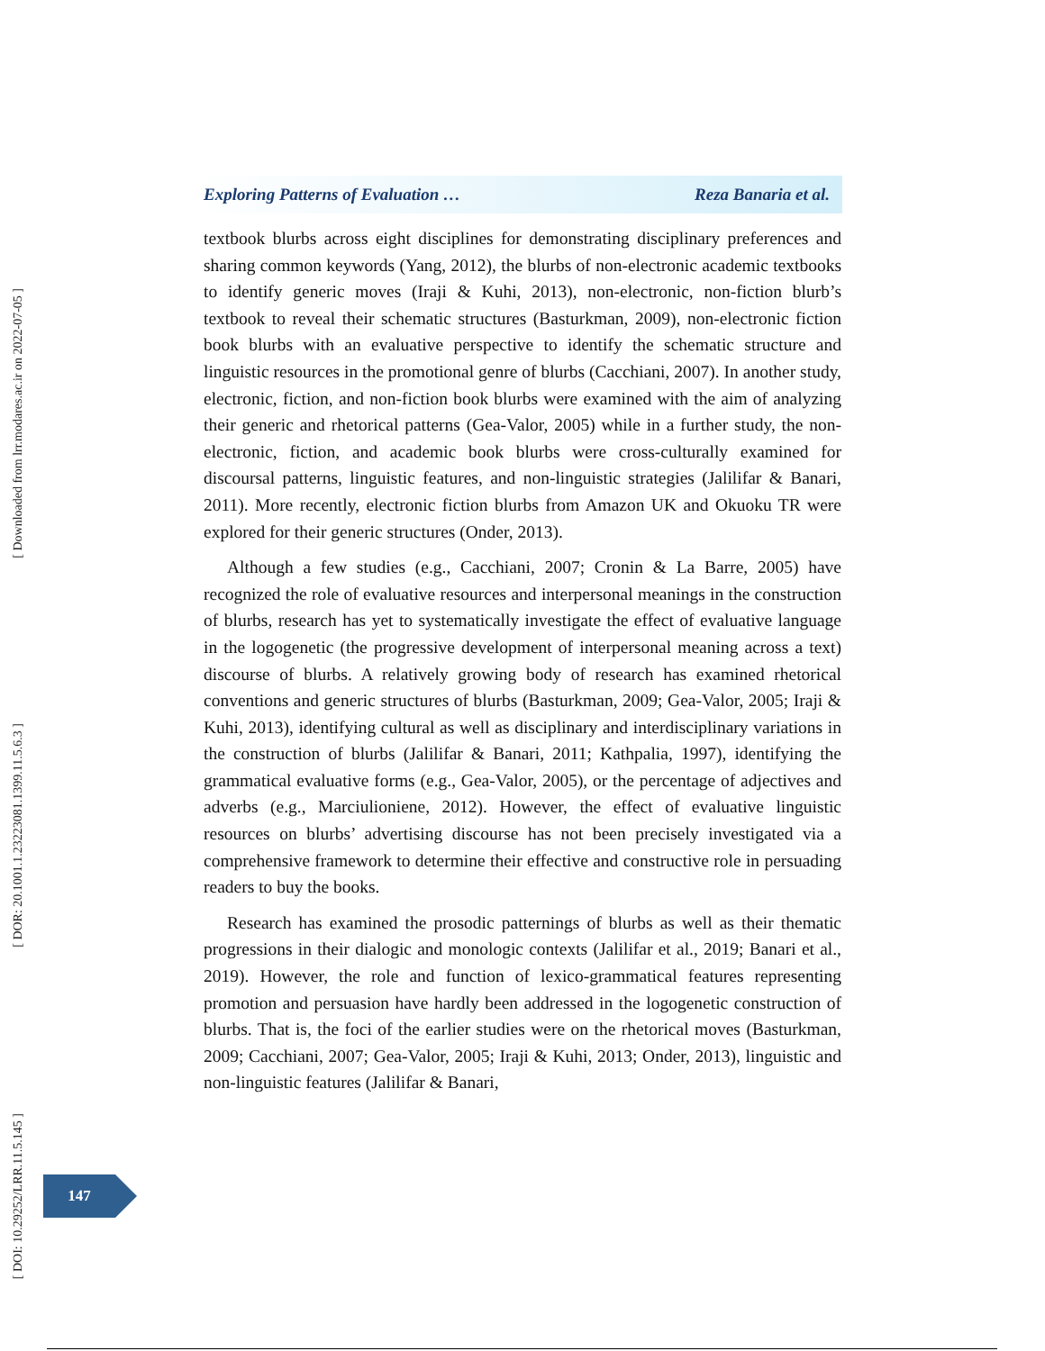[ Downloaded from lrr.modares.ac.ir on 2022-07-05 ]
[ DOR: 20.1001.1.23223081.1399.11.5.6.3 ]
[ DOI: 10.29252/LRR.11.5.145 ]
Exploring Patterns of Evaluation … Reza Banaria et al.
textbook blurbs across eight disciplines for demonstrating disciplinary preferences and sharing common keywords (Yang, 2012), the blurbs of non-electronic academic textbooks to identify generic moves (Iraji & Kuhi, 2013), non-electronic, non-fiction blurb’s textbook to reveal their schematic structures (Basturkman, 2009), non-electronic fiction book blurbs with an evaluative perspective to identify the schematic structure and linguistic resources in the promotional genre of blurbs (Cacchiani, 2007). In another study, electronic, fiction, and non-fiction book blurbs were examined with the aim of analyzing their generic and rhetorical patterns (Gea-Valor, 2005) while in a further study, the non-electronic, fiction, and academic book blurbs were cross-culturally examined for discoursal patterns, linguistic features, and non-linguistic strategies (Jalilifar & Banari, 2011). More recently, electronic fiction blurbs from Amazon UK and Okuoku TR were explored for their generic structures (Onder, 2013).
Although a few studies (e.g., Cacchiani, 2007; Cronin & La Barre, 2005) have recognized the role of evaluative resources and interpersonal meanings in the construction of blurbs, research has yet to systematically investigate the effect of evaluative language in the logogenetic (the progressive development of interpersonal meaning across a text) discourse of blurbs. A relatively growing body of research has examined rhetorical conventions and generic structures of blurbs (Basturkman, 2009; Gea-Valor, 2005; Iraji & Kuhi, 2013), identifying cultural as well as disciplinary and interdisciplinary variations in the construction of blurbs (Jalilifar & Banari, 2011; Kathpalia, 1997), identifying the grammatical evaluative forms (e.g., Gea-Valor, 2005), or the percentage of adjectives and adverbs (e.g., Marciulioniene, 2012). However, the effect of evaluative linguistic resources on blurbs’ advertising discourse has not been precisely investigated via a comprehensive framework to determine their effective and constructive role in persuading readers to buy the books.
Research has examined the prosodic patternings of blurbs as well as their thematic progressions in their dialogic and monologic contexts (Jalilifar et al., 2019; Banari et al., 2019). However, the role and function of lexico-grammatical features representing promotion and persuasion have hardly been addressed in the logogenetic construction of blurbs. That is, the foci of the earlier studies were on the rhetorical moves (Basturkman, 2009; Cacchiani, 2007; Gea-Valor, 2005; Iraji & Kuhi, 2013; Onder, 2013), linguistic and non-linguistic features (Jalilifar & Banari,
147